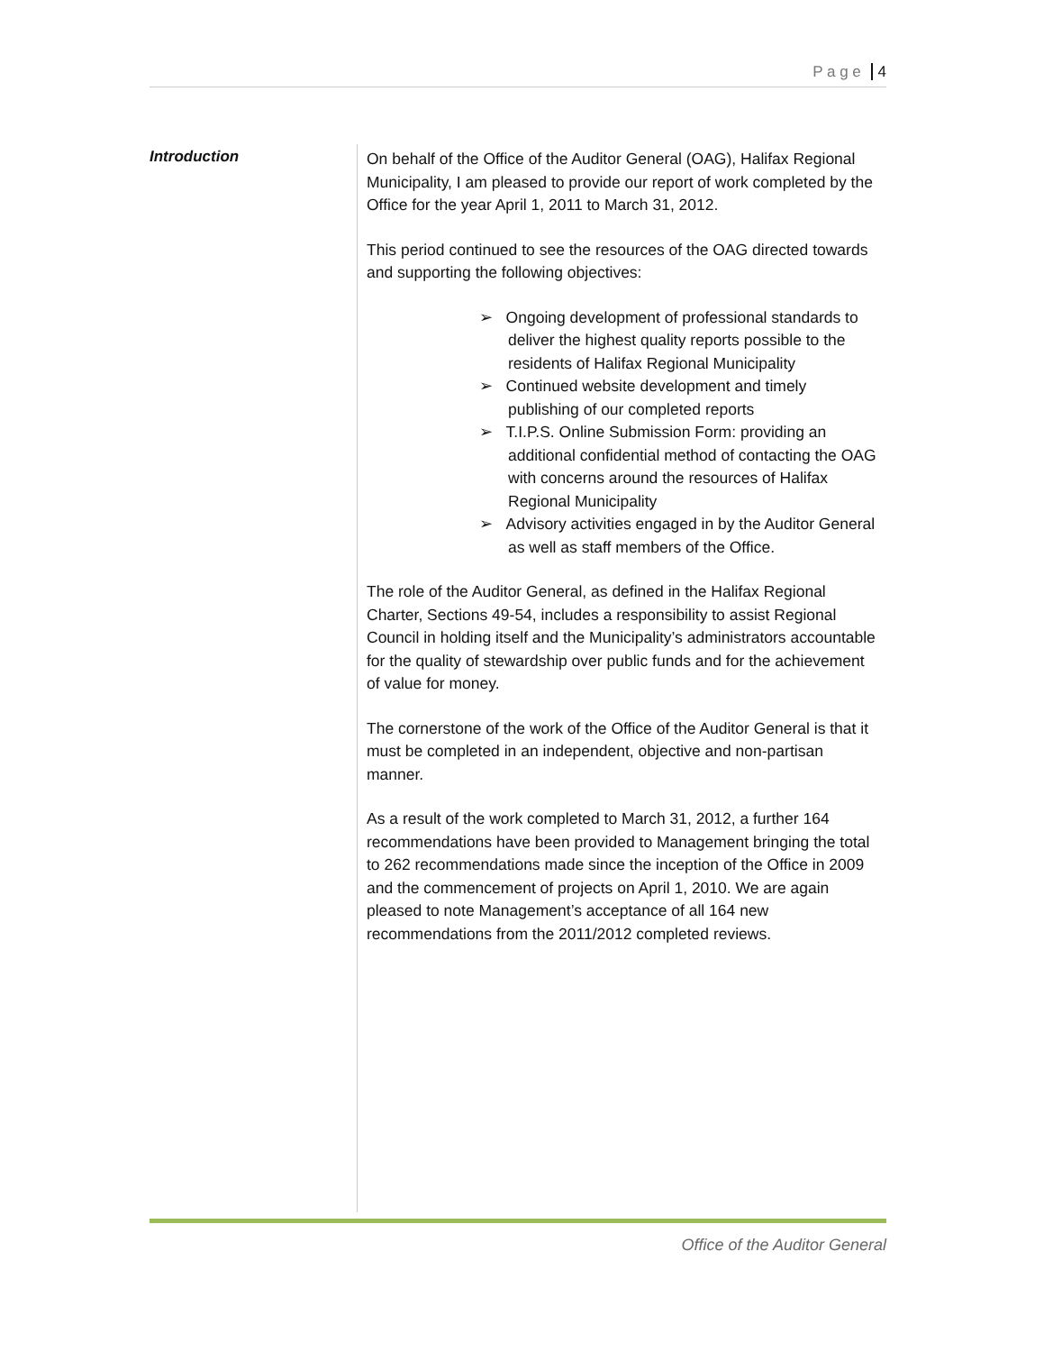P a g e 4
Introduction
On behalf of the Office of the Auditor General (OAG), Halifax Regional Municipality, I am pleased to provide our report of work completed by the Office for the year April 1, 2011 to March 31, 2012.
This period continued to see the resources of the OAG directed towards and supporting the following objectives:
➢ Ongoing development of professional standards to deliver the highest quality reports possible to the residents of Halifax Regional Municipality
➢ Continued website development and timely publishing of our completed reports
➢ T.I.P.S. Online Submission Form: providing an additional confidential method of contacting the OAG with concerns around the resources of Halifax Regional Municipality
➢ Advisory activities engaged in by the Auditor General as well as staff members of the Office.
The role of the Auditor General, as defined in the Halifax Regional Charter, Sections 49-54, includes a responsibility to assist Regional Council in holding itself and the Municipality’s administrators accountable for the quality of stewardship over public funds and for the achievement of value for money.
The cornerstone of the work of the Office of the Auditor General is that it must be completed in an independent, objective and non-partisan manner.
As a result of the work completed to March 31, 2012, a further 164 recommendations have been provided to Management bringing the total to 262 recommendations made since the inception of the Office in 2009 and the commencement of projects on April 1, 2010. We are again pleased to note Management’s acceptance of all 164 new recommendations from the 2011/2012 completed reviews.
Office of the Auditor General